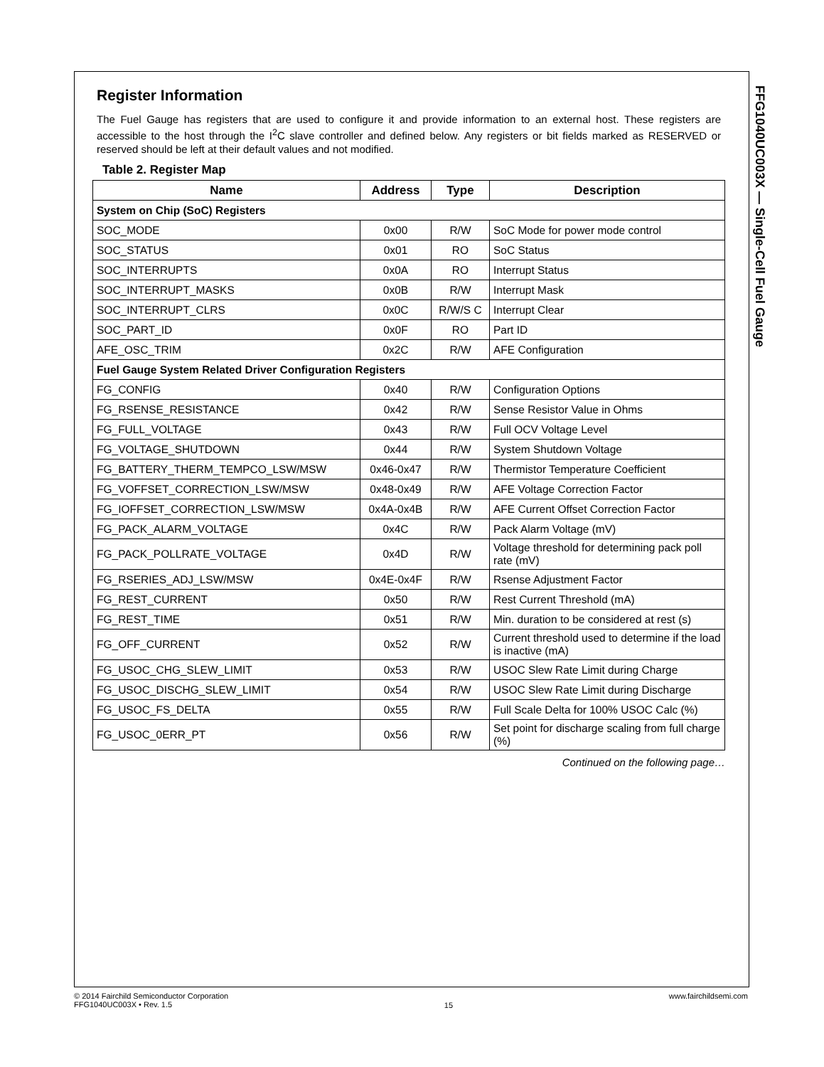FFG1040UC003X — Single-Cell Fuel Gauge
Register Information
The Fuel Gauge has registers that are used to configure it and provide information to an external host. These registers are accessible to the host through the I<sup>2</sup>C slave controller and defined below. Any registers or bit fields marked as RESERVED or reserved should be left at their default values and not modified.
Table 2. Register Map
| Name | Address | Type | Description |
| --- | --- | --- | --- |
| System on Chip (SoC) Registers | | | |
| SOC_MODE | 0x00 | R/W | SoC Mode for power mode control |
| SOC_STATUS | 0x01 | RO | SoC Status |
| SOC_INTERRUPTS | 0x0A | RO | Interrupt Status |
| SOC_INTERRUPT_MASKS | 0x0B | R/W | Interrupt Mask |
| SOC_INTERRUPT_CLRS | 0x0C | R/W/S C | Interrupt Clear |
| SOC_PART_ID | 0x0F | RO | Part ID |
| AFE_OSC_TRIM | 0x2C | R/W | AFE Configuration |
| Fuel Gauge System Related Driver Configuration Registers | | | |
| FG_CONFIG | 0x40 | R/W | Configuration Options |
| FG_RSENSE_RESISTANCE | 0x42 | R/W | Sense Resistor Value in Ohms |
| FG_FULL_VOLTAGE | 0x43 | R/W | Full OCV Voltage Level |
| FG_VOLTAGE_SHUTDOWN | 0x44 | R/W | System Shutdown Voltage |
| FG_BATTERY_THERM_TEMPCO_LSW/MSW | 0x46-0x47 | R/W | Thermistor Temperature Coefficient |
| FG_VOFFSET_CORRECTION_LSW/MSW | 0x48-0x49 | R/W | AFE Voltage Correction Factor |
| FG_IOFFSET_CORRECTION_LSW/MSW | 0x4A-0x4B | R/W | AFE Current Offset Correction Factor |
| FG_PACK_ALARM_VOLTAGE | 0x4C | R/W | Pack Alarm Voltage (mV) |
| FG_PACK_POLLRATE_VOLTAGE | 0x4D | R/W | Voltage threshold for determining pack poll rate (mV) |
| FG_RSERIES_ADJ_LSW/MSW | 0x4E-0x4F | R/W | Rsense Adjustment Factor |
| FG_REST_CURRENT | 0x50 | R/W | Rest Current Threshold (mA) |
| FG_REST_TIME | 0x51 | R/W | Min. duration to be considered at rest (s) |
| FG_OFF_CURRENT | 0x52 | R/W | Current threshold used to determine if the load is inactive (mA) |
| FG_USOC_CHG_SLEW_LIMIT | 0x53 | R/W | USOC Slew Rate Limit during Charge |
| FG_USOC_DISCHG_SLEW_LIMIT | 0x54 | R/W | USOC Slew Rate Limit during Discharge |
| FG_USOC_FS_DELTA | 0x55 | R/W | Full Scale Delta for 100% USOC Calc (%) |
| FG_USOC_0ERR_PT | 0x56 | R/W | Set point for discharge scaling from full charge (%) |
Continued on the following page…
© 2014 Fairchild Semiconductor Corporation
FFG1040UC003X • Rev. 1.5
15
www.fairchildsemi.com